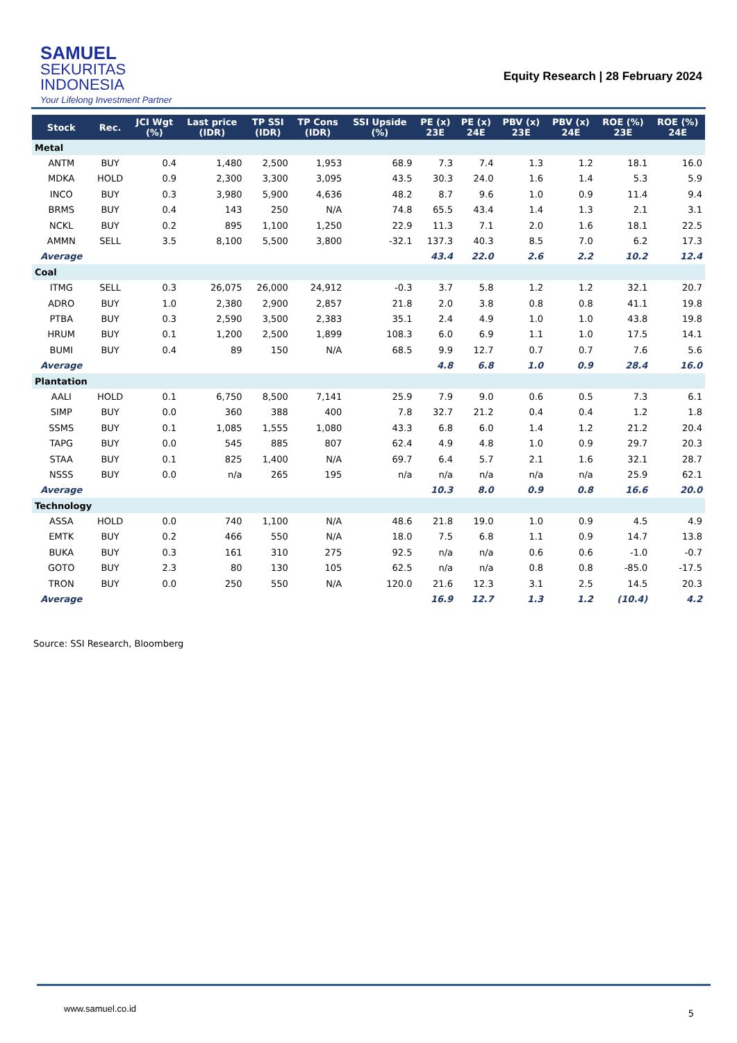SAMUEL
SEKURITAS
INDONESIA
Your Lifelong Investment Partner
Equity Research | 28 February 2024
| Stock | Rec. | JCI Wgt (%) | Last price (IDR) | TP SSI (IDR) | TP Cons (IDR) | SSI Upside (%) | PE (x) 23E | PE (x) 24E | PBV (x) 23E | PBV (x) 24E | ROE (%) 23E | ROE (%) 24E |
| --- | --- | --- | --- | --- | --- | --- | --- | --- | --- | --- | --- | --- |
| Metal | | | | | | | | | | | | |
| ANTM | BUY | 0.4 | 1,480 | 2,500 | 1,953 | 68.9 | 7.3 | 7.4 | 1.3 | 1.2 | 18.1 | 16.0 |
| MDKA | HOLD | 0.9 | 2,300 | 3,300 | 3,095 | 43.5 | 30.3 | 24.0 | 1.6 | 1.4 | 5.3 | 5.9 |
| INCO | BUY | 0.3 | 3,980 | 5,900 | 4,636 | 48.2 | 8.7 | 9.6 | 1.0 | 0.9 | 11.4 | 9.4 |
| BRMS | BUY | 0.4 | 143 | 250 | N/A | 74.8 | 65.5 | 43.4 | 1.4 | 1.3 | 2.1 | 3.1 |
| NCKL | BUY | 0.2 | 895 | 1,100 | 1,250 | 22.9 | 11.3 | 7.1 | 2.0 | 1.6 | 18.1 | 22.5 |
| AMMN | SELL | 3.5 | 8,100 | 5,500 | 3,800 | -32.1 | 137.3 | 40.3 | 8.5 | 7.0 | 6.2 | 17.3 |
| Average | | | | | | | 43.4 | 22.0 | 2.6 | 2.2 | 10.2 | 12.4 |
| Coal | | | | | | | | | | | | |
| ITMG | SELL | 0.3 | 26,075 | 26,000 | 24,912 | -0.3 | 3.7 | 5.8 | 1.2 | 1.2 | 32.1 | 20.7 |
| ADRO | BUY | 1.0 | 2,380 | 2,900 | 2,857 | 21.8 | 2.0 | 3.8 | 0.8 | 0.8 | 41.1 | 19.8 |
| PTBA | BUY | 0.3 | 2,590 | 3,500 | 2,383 | 35.1 | 2.4 | 4.9 | 1.0 | 1.0 | 43.8 | 19.8 |
| HRUM | BUY | 0.1 | 1,200 | 2,500 | 1,899 | 108.3 | 6.0 | 6.9 | 1.1 | 1.0 | 17.5 | 14.1 |
| BUMI | BUY | 0.4 | 89 | 150 | N/A | 68.5 | 9.9 | 12.7 | 0.7 | 0.7 | 7.6 | 5.6 |
| Average | | | | | | | 4.8 | 6.8 | 1.0 | 0.9 | 28.4 | 16.0 |
| Plantation | | | | | | | | | | | | |
| AALI | HOLD | 0.1 | 6,750 | 8,500 | 7,141 | 25.9 | 7.9 | 9.0 | 0.6 | 0.5 | 7.3 | 6.1 |
| SIMP | BUY | 0.0 | 360 | 388 | 400 | 7.8 | 32.7 | 21.2 | 0.4 | 0.4 | 1.2 | 1.8 |
| SSMS | BUY | 0.1 | 1,085 | 1,555 | 1,080 | 43.3 | 6.8 | 6.0 | 1.4 | 1.2 | 21.2 | 20.4 |
| TAPG | BUY | 0.0 | 545 | 885 | 807 | 62.4 | 4.9 | 4.8 | 1.0 | 0.9 | 29.7 | 20.3 |
| STAA | BUY | 0.1 | 825 | 1,400 | N/A | 69.7 | 6.4 | 5.7 | 2.1 | 1.6 | 32.1 | 28.7 |
| NSSS | BUY | 0.0 | n/a | 265 | 195 | n/a | n/a | n/a | n/a | n/a | 25.9 | 62.1 |
| Average | | | | | | | 10.3 | 8.0 | 0.9 | 0.8 | 16.6 | 20.0 |
| Technology | | | | | | | | | | | | |
| ASSA | HOLD | 0.0 | 740 | 1,100 | N/A | 48.6 | 21.8 | 19.0 | 1.0 | 0.9 | 4.5 | 4.9 |
| EMTK | BUY | 0.2 | 466 | 550 | N/A | 18.0 | 7.5 | 6.8 | 1.1 | 0.9 | 14.7 | 13.8 |
| BUKA | BUY | 0.3 | 161 | 310 | 275 | 92.5 | n/a | n/a | 0.6 | 0.6 | -1.0 | -0.7 |
| GOTO | BUY | 2.3 | 80 | 130 | 105 | 62.5 | n/a | n/a | 0.8 | 0.8 | -85.0 | -17.5 |
| TRON | BUY | 0.0 | 250 | 550 | N/A | 120.0 | 21.6 | 12.3 | 3.1 | 2.5 | 14.5 | 20.3 |
| Average | | | | | | | 16.9 | 12.7 | 1.3 | 1.2 | (10.4) | 4.2 |
Source: SSI Research, Bloomberg
www.samuel.co.id 5